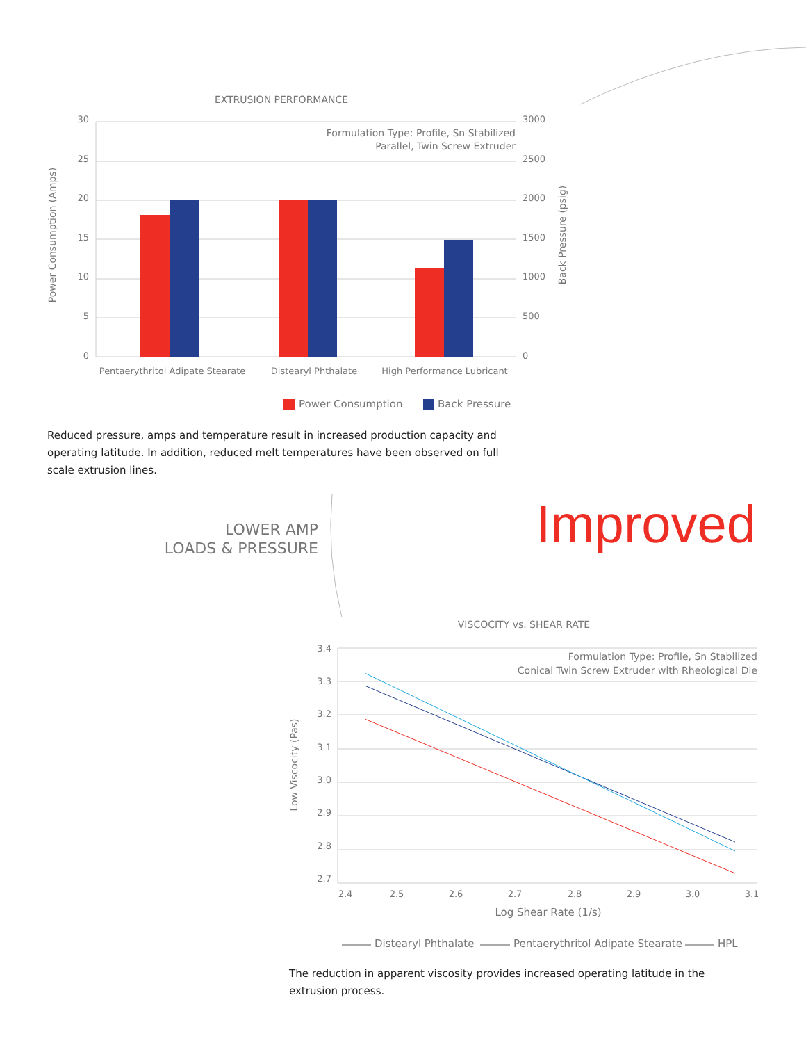EXTRUSION PERFORMANCE
30
25
20
15
10
5
0
3000
2500
2000
1500
1000
500
0
Formulation Type: Profile, Sn Stabilized
Parallel, Twin Screw Extruder
Pentaerythritol Adipate Stearate
Distearyl Phthalate
High Performance Lubricant
Power Consumption (Amps)
Back Pressure (psig)
Power Consumption
Back Pressure
Reduced pressure, amps and temperature result in increased production capacity and operating latitude. In addition, reduced melt temperatures have been observed on full scale extrusion lines.
VISCOCITY vs. SHEAR RATE
3.4
3.3
3.2
3.1
3.0
2.9
2.8
2.7
2.4
2.5
2.6
2.7
2.8
2.9
3.0
3.1
Formulation Type: Profile, Sn Stabilized
Conical Twin Screw Extruder with Rheological Die
Log Shear Rate (1/s)
Low Viscocity (Pas)
Distearyl Phthalate
Pentaerythritol Adipate Stearate
HPL
LOWER AMP
LOADS & PRESSURE
Improved
The reduction in apparent viscosity provides increased operating latitude in the extrusion process.